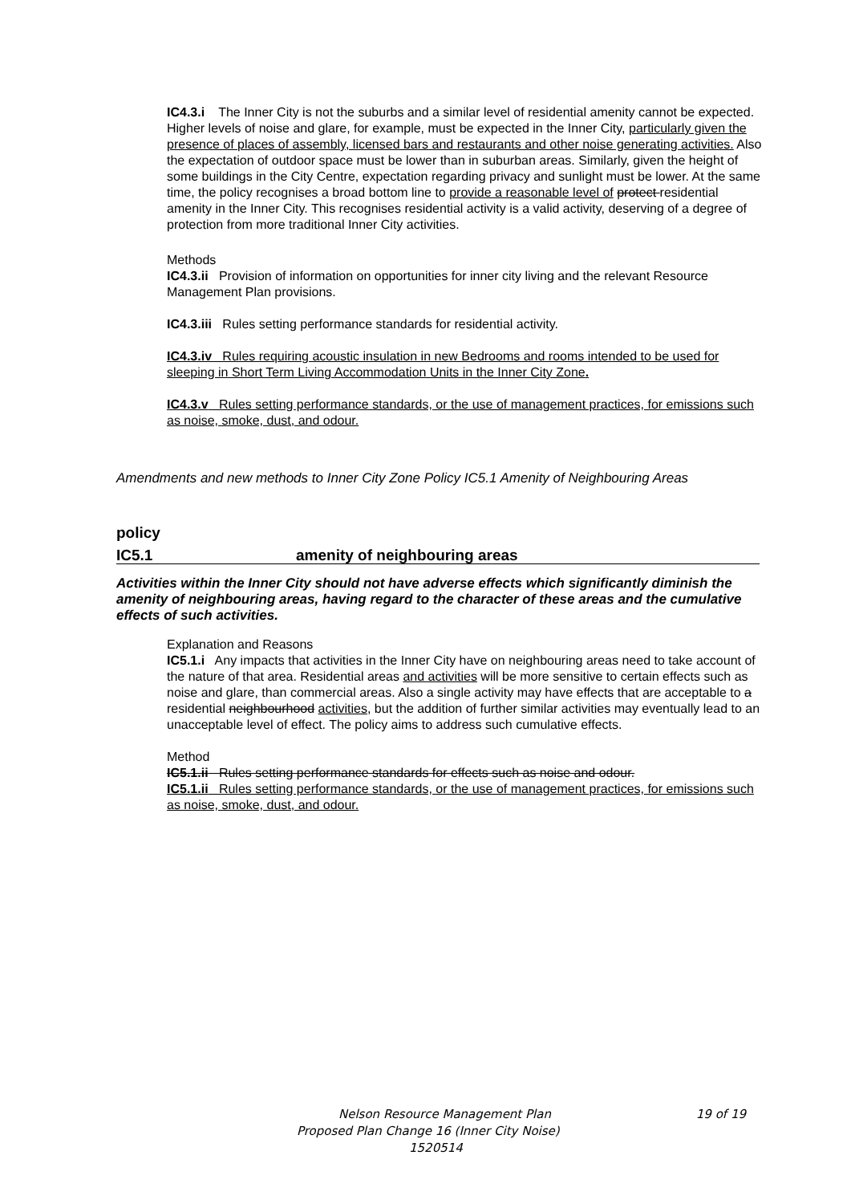IC4.3.i The Inner City is not the suburbs and a similar level of residential amenity cannot be expected. Higher levels of noise and glare, for example, must be expected in the Inner City, particularly given the presence of places of assembly, licensed bars and restaurants and other noise generating activities. Also the expectation of outdoor space must be lower than in suburban areas. Similarly, given the height of some buildings in the City Centre, expectation regarding privacy and sunlight must be lower. At the same time, the policy recognises a broad bottom line to provide a reasonable level of protect residential amenity in the Inner City. This recognises residential activity is a valid activity, deserving of a degree of protection from more traditional Inner City activities.
Methods
IC4.3.ii Provision of information on opportunities for inner city living and the relevant Resource Management Plan provisions.
IC4.3.iii Rules setting performance standards for residential activity.
IC4.3.iv Rules requiring acoustic insulation in new Bedrooms and rooms intended to be used for sleeping in Short Term Living Accommodation Units in the Inner City Zone.
IC4.3.v Rules setting performance standards, or the use of management practices, for emissions such as noise, smoke, dust, and odour.
Amendments and new methods to Inner City Zone Policy IC5.1 Amenity of Neighbouring Areas
policy
IC5.1 amenity of neighbouring areas
Activities within the Inner City should not have adverse effects which significantly diminish the amenity of neighbouring areas, having regard to the character of these areas and the cumulative effects of such activities.
Explanation and Reasons
IC5.1.i Any impacts that activities in the Inner City have on neighbouring areas need to take account of the nature of that area. Residential areas and activities will be more sensitive to certain effects such as noise and glare, than commercial areas. Also a single activity may have effects that are acceptable to a residential neighbourhood activities, but the addition of further similar activities may eventually lead to an unacceptable level of effect. The policy aims to address such cumulative effects.
Method
IC5.1.ii Rules setting performance standards for effects such as noise and odour.
IC5.1.ii Rules setting performance standards, or the use of management practices, for emissions such as noise, smoke, dust, and odour.
Nelson Resource Management Plan 19 of 19
Proposed Plan Change 16 (Inner City Noise)
1520514